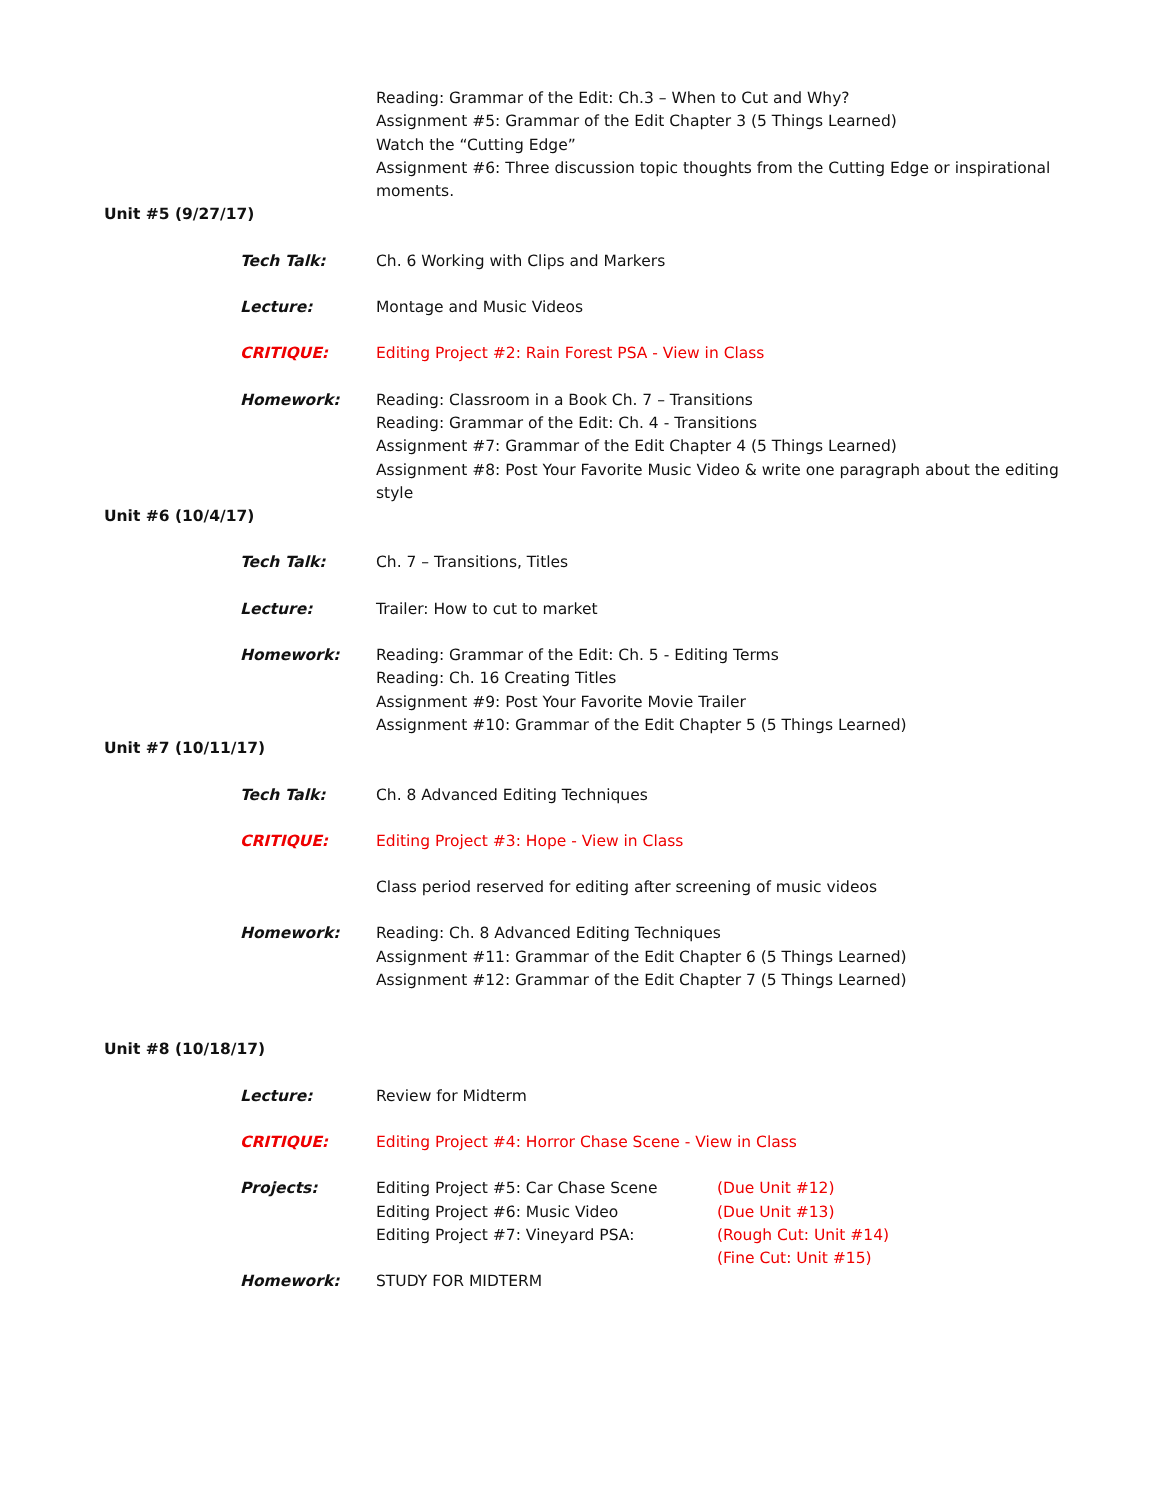Reading: Grammar of the Edit: Ch.3 – When to Cut and Why?
Assignment #5: Grammar of the Edit Chapter 3 (5 Things Learned)
Watch the “Cutting Edge”
Assignment #6: Three discussion topic thoughts from the Cutting Edge or inspirational moments.
Unit #5 (9/27/17)
Tech Talk: Ch. 6 Working with Clips and Markers
Lecture: Montage and Music Videos
CRITIQUE: Editing Project #2: Rain Forest PSA - View in Class
Homework: Reading: Classroom in a Book Ch. 7 – Transitions
Reading: Grammar of the Edit: Ch. 4 - Transitions
Assignment #7: Grammar of the Edit Chapter 4 (5 Things Learned)
Assignment #8: Post Your Favorite Music Video & write one paragraph about the editing style
Unit #6 (10/4/17)
Tech Talk: Ch. 7 – Transitions, Titles
Lecture: Trailer: How to cut to market
Homework: Reading: Grammar of the Edit: Ch. 5 - Editing Terms
Reading: Ch. 16 Creating Titles
Assignment #9: Post Your Favorite Movie Trailer
Assignment #10: Grammar of the Edit Chapter 5 (5 Things Learned)
Unit #7 (10/11/17)
Tech Talk: Ch. 8 Advanced Editing Techniques
CRITIQUE: Editing Project #3: Hope - View in Class
Class period reserved for editing after screening of music videos
Homework: Reading: Ch. 8 Advanced Editing Techniques
Assignment #11: Grammar of the Edit Chapter 6 (5 Things Learned)
Assignment #12: Grammar of the Edit Chapter 7 (5 Things Learned)
Unit #8 (10/18/17)
Lecture: Review for Midterm
CRITIQUE: Editing Project #4: Horror Chase Scene - View in Class
Projects: Editing Project #5: Car Chase Scene
Editing Project #6: Music Video
Editing Project #7: Vineyard PSA:
(Due Unit #12)
(Due Unit #13)
(Rough Cut: Unit #14)
(Fine Cut: Unit #15)
Homework: STUDY FOR MIDTERM